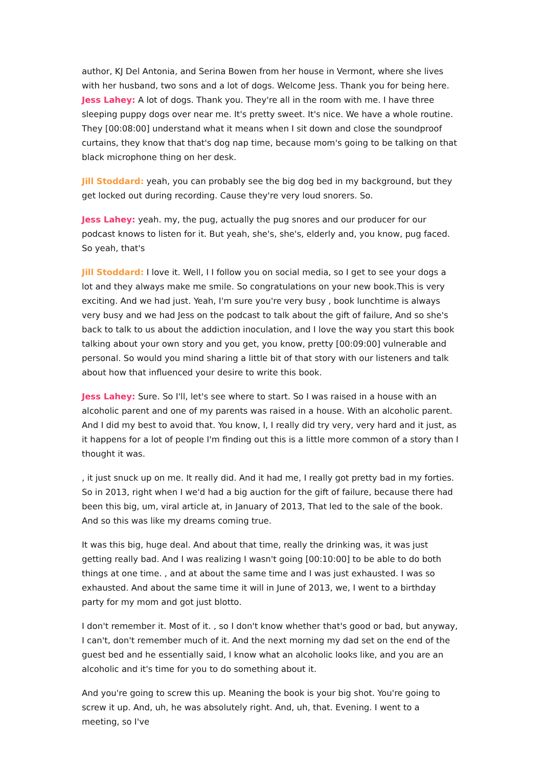author, KJ Del Antonia, and Serina Bowen from her house in Vermont, where she lives with her husband, two sons and a lot of dogs. Welcome Jess. Thank you for being here.
Jess Lahey: A lot of dogs. Thank you. They're all in the room with me. I have three sleeping puppy dogs over near me. It's pretty sweet. It's nice. We have a whole routine. They [00:08:00] understand what it means when I sit down and close the soundproof curtains, they know that that's dog nap time, because mom's going to be talking on that black microphone thing on her desk.
Jill Stoddard: yeah, you can probably see the big dog bed in my background, but they get locked out during recording. Cause they're very loud snorers. So.
Jess Lahey: yeah. my, the pug, actually the pug snores and our producer for our podcast knows to listen for it. But yeah, she's, she's, elderly and, you know, pug faced. So yeah, that's
Jill Stoddard: I love it. Well, I I follow you on social media, so I get to see your dogs a lot and they always make me smile. So congratulations on your new book.This is very exciting. And we had just. Yeah, I'm sure you're very busy , book lunchtime is always very busy and we had Jess on the podcast to talk about the gift of failure, And so she's back to talk to us about the addiction inoculation, and I love the way you start this book talking about your own story and you get, you know, pretty [00:09:00] vulnerable and personal. So would you mind sharing a little bit of that story with our listeners and talk about how that influenced your desire to write this book.
Jess Lahey: Sure. So I'll, let's see where to start. So I was raised in a house with an alcoholic parent and one of my parents was raised in a house. With an alcoholic parent. And I did my best to avoid that. You know, I, I really did try very, very hard and it just, as it happens for a lot of people I'm finding out this is a little more common of a story than I thought it was.
, it just snuck up on me. It really did. And it had me, I really got pretty bad in my forties. So in 2013, right when I we'd had a big auction for the gift of failure, because there had been this big, um, viral article at, in January of 2013, That led to the sale of the book. And so this was like my dreams coming true.
It was this big, huge deal. And about that time, really the drinking was, it was just getting really bad. And I was realizing I wasn't going [00:10:00] to be able to do both things at one time. , and at about the same time and I was just exhausted. I was so exhausted. And about the same time it will in June of 2013, we, I went to a birthday party for my mom and got just blotto.
I don't remember it. Most of it. , so I don't know whether that's good or bad, but anyway, I can't, don't remember much of it. And the next morning my dad set on the end of the guest bed and he essentially said, I know what an alcoholic looks like, and you are an alcoholic and it's time for you to do something about it.
And you're going to screw this up. Meaning the book is your big shot. You're going to screw it up. And, uh, he was absolutely right. And, uh, that. Evening. I went to a meeting, so I've